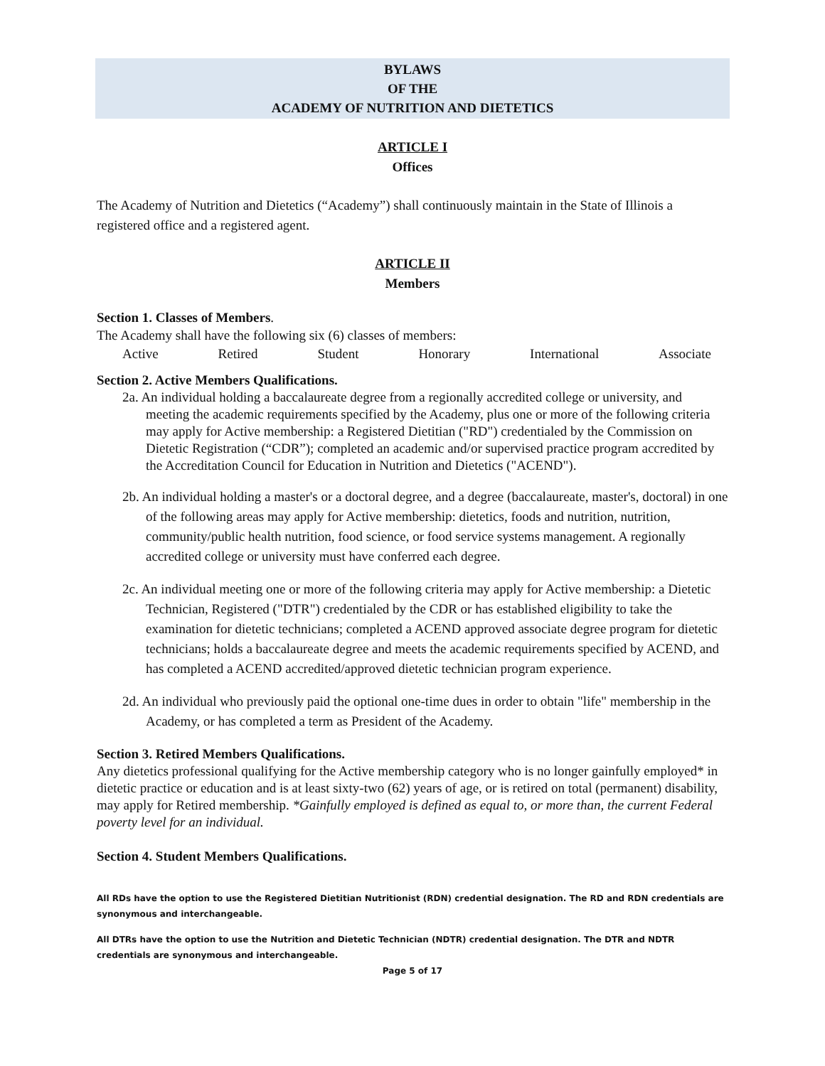BYLAWS
OF THE
ACADEMY OF NUTRITION AND DIETETICS
ARTICLE I
Offices
The Academy of Nutrition and Dietetics (“Academy”) shall continuously maintain in the State of Illinois a registered office and a registered agent.
ARTICLE II
Members
Section 1. Classes of Members.
The Academy shall have the following six (6) classes of members:
Active Retired Student Honorary International Associate
Section 2. Active Members Qualifications.
2a. An individual holding a baccalaureate degree from a regionally accredited college or university, and meeting the academic requirements specified by the Academy, plus one or more of the following criteria may apply for Active membership: a Registered Dietitian ("RD") credentialed by the Commission on Dietetic Registration (“CDR”); completed an academic and/or supervised practice program accredited by the Accreditation Council for Education in Nutrition and Dietetics ("ACEND").
2b. An individual holding a master's or a doctoral degree, and a degree (baccalaureate, master's, doctoral) in one of the following areas may apply for Active membership: dietetics, foods and nutrition, nutrition, community/public health nutrition, food science, or food service systems management. A regionally accredited college or university must have conferred each degree.
2c. An individual meeting one or more of the following criteria may apply for Active membership: a Dietetic Technician, Registered ("DTR") credentialed by the CDR or has established eligibility to take the examination for dietetic technicians; completed a ACEND approved associate degree program for dietetic technicians; holds a baccalaureate degree and meets the academic requirements specified by ACEND, and has completed a ACEND accredited/approved dietetic technician program experience.
2d. An individual who previously paid the optional one-time dues in order to obtain "life" membership in the Academy, or has completed a term as President of the Academy.
Section 3. Retired Members Qualifications.
Any dietetics professional qualifying for the Active membership category who is no longer gainfully employed* in dietetic practice or education and is at least sixty-two (62) years of age, or is retired on total (permanent) disability, may apply for Retired membership. *Gainfully employed is defined as equal to, or more than, the current Federal poverty level for an individual.
Section 4. Student Members Qualifications.
All RDs have the option to use the Registered Dietitian Nutritionist (RDN) credential designation. The RD and RDN credentials are synonymous and interchangeable.
All DTRs have the option to use the Nutrition and Dietetic Technician (NDTR) credential designation. The DTR and NDTR credentials are synonymous and interchangeable.
Page 5 of 17